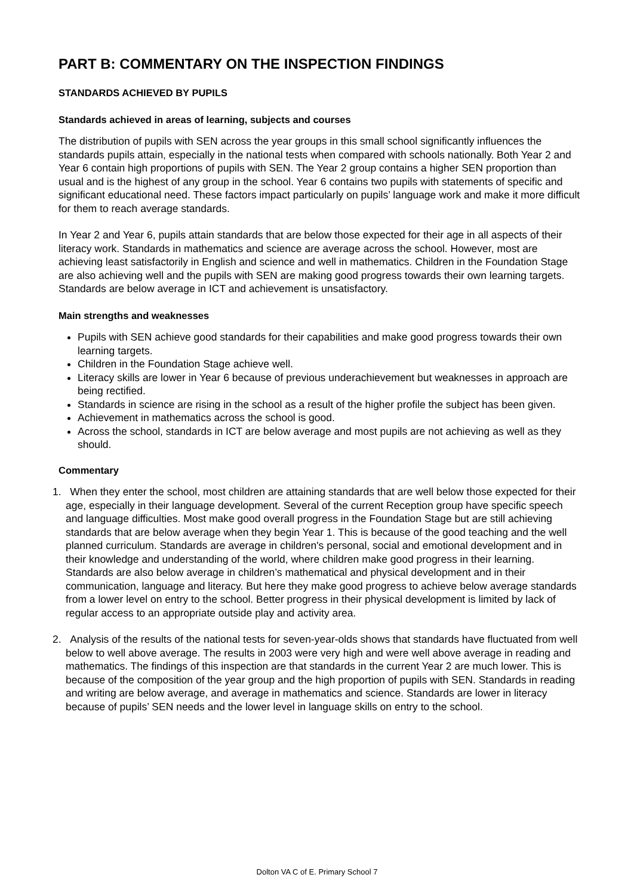PART B: COMMENTARY ON THE INSPECTION FINDINGS
STANDARDS ACHIEVED BY PUPILS
Standards achieved in areas of learning, subjects and courses
The distribution of pupils with SEN across the year groups in this small school significantly influences the standards pupils attain, especially in the national tests when compared with schools nationally. Both Year 2 and Year 6 contain high proportions of pupils with SEN. The Year 2 group contains a higher SEN proportion than usual and is the highest of any group in the school. Year 6 contains two pupils with statements of specific and significant educational need. These factors impact particularly on pupils’ language work and make it more difficult for them to reach average standards.
In Year 2 and Year 6, pupils attain standards that are below those expected for their age in all aspects of their literacy work. Standards in mathematics and science are average across the school. However, most are achieving least satisfactorily in English and science and well in mathematics. Children in the Foundation Stage are also achieving well and the pupils with SEN are making good progress towards their own learning targets. Standards are below average in ICT and achievement is unsatisfactory.
Main strengths and weaknesses
Pupils with SEN achieve good standards for their capabilities and make good progress towards their own learning targets.
Children in the Foundation Stage achieve well.
Literacy skills are lower in Year 6 because of previous underachievement but weaknesses in approach are being rectified.
Standards in science are rising in the school as a result of the higher profile the subject has been given.
Achievement in mathematics across the school is good.
Across the school, standards in ICT are below average and most pupils are not achieving as well as they should.
Commentary
1. When they enter the school, most children are attaining standards that are well below those expected for their age, especially in their language development. Several of the current Reception group have specific speech and language difficulties. Most make good overall progress in the Foundation Stage but are still achieving standards that are below average when they begin Year 1. This is because of the good teaching and the well planned curriculum. Standards are average in children's personal, social and emotional development and in their knowledge and understanding of the world, where children make good progress in their learning. Standards are also below average in children’s mathematical and physical development and in their communication, language and literacy. But here they make good progress to achieve below average standards from a lower level on entry to the school. Better progress in their physical development is limited by lack of regular access to an appropriate outside play and activity area.
2. Analysis of the results of the national tests for seven-year-olds shows that standards have fluctuated from well below to well above average. The results in 2003 were very high and were well above average in reading and mathematics. The findings of this inspection are that standards in the current Year 2 are much lower. This is because of the composition of the year group and the high proportion of pupils with SEN. Standards in reading and writing are below average, and average in mathematics and science. Standards are lower in literacy because of pupils’ SEN needs and the lower level in language skills on entry to the school.
Dolton VA C of E. Primary School 7